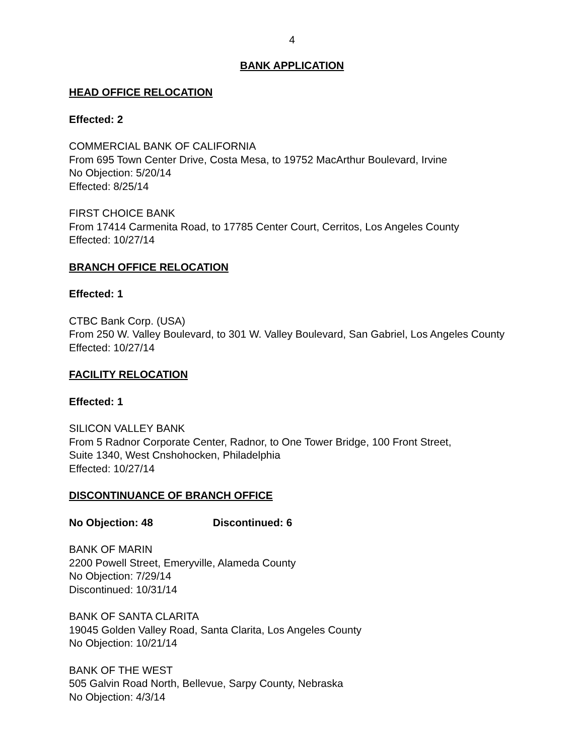4
BANK APPLICATION
HEAD OFFICE RELOCATION
Effected: 2
COMMERCIAL BANK OF CALIFORNIA
From 695 Town Center Drive, Costa Mesa, to 19752 MacArthur Boulevard, Irvine
No Objection: 5/20/14
Effected: 8/25/14
FIRST CHOICE BANK
From 17414 Carmenita Road, to 17785 Center Court, Cerritos, Los Angeles County
Effected: 10/27/14
BRANCH OFFICE RELOCATION
Effected: 1
CTBC Bank Corp. (USA)
From 250 W. Valley Boulevard, to 301 W. Valley Boulevard, San Gabriel, Los Angeles County
Effected: 10/27/14
FACILITY RELOCATION
Effected: 1
SILICON VALLEY BANK
From 5 Radnor Corporate Center, Radnor, to One Tower Bridge, 100 Front Street,
Suite 1340, West Cnshohocken, Philadelphia
Effected: 10/27/14
DISCONTINUANCE OF BRANCH OFFICE
No Objection: 48 Discontinued: 6
BANK OF MARIN
2200 Powell Street, Emeryville, Alameda County
No Objection: 7/29/14
Discontinued: 10/31/14
BANK OF SANTA CLARITA
19045 Golden Valley Road, Santa Clarita, Los Angeles County
No Objection: 10/21/14
BANK OF THE WEST
505 Galvin Road North, Bellevue, Sarpy County, Nebraska
No Objection: 4/3/14